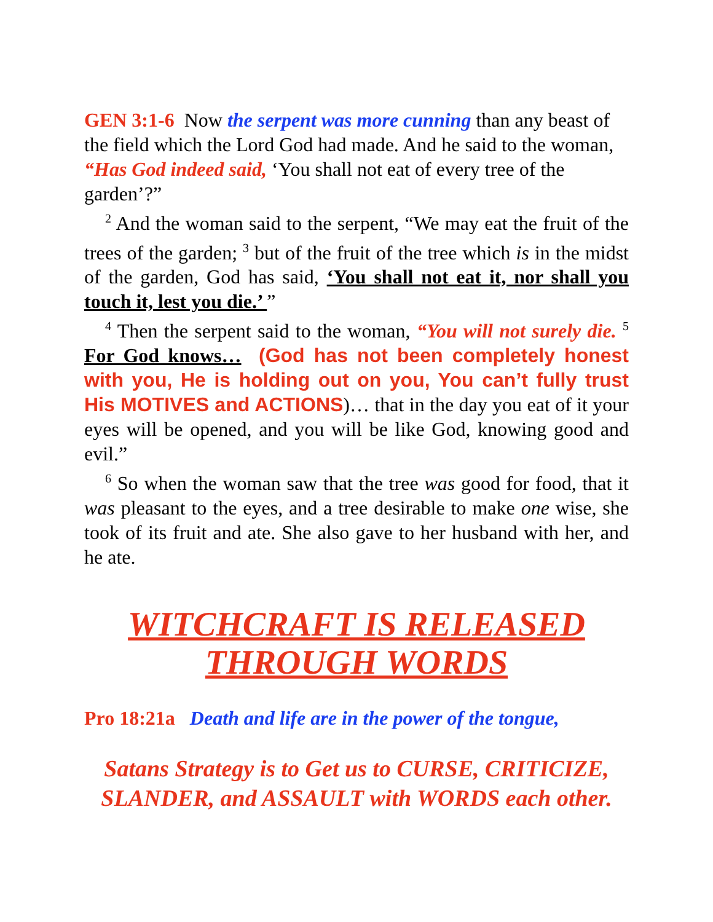GEN 3:1-6 Now the serpent was more cunning than any beast of the field which the Lord God had made. And he said to the woman, “Has God indeed said, ‘You shall not eat of every tree of the garden’?”
<sup>2</sup> And the woman said to the serpent, “We may eat the fruit of the trees of the garden; <sup>3</sup> but of the fruit of the tree which is in the midst of the garden, God has said, ‘You shall not eat it, nor shall you touch it, lest you die.’ ”
<sup>4</sup> Then the serpent said to the woman, “You will not surely die. <sup>5</sup> For God knows… (God has not been completely honest with you, He is holding out on you, You can’t fully trust His MOTIVES and ACTIONS)… that in the day you eat of it your eyes will be opened, and you will be like God, knowing good and evil.”
<sup>6</sup> So when the woman saw that the tree was good for food, that it was pleasant to the eyes, and a tree desirable to make one wise, she took of its fruit and ate. She also gave to her husband with her, and he ate.
WITCHCRAFT IS RELEASED
THROUGH WORDS
Pro 18:21a Death and life are in the power of the tongue,
Satans Strategy is to Get us to CURSE, CRITICIZE, SLANDER, and ASSAULT with WORDS each other.